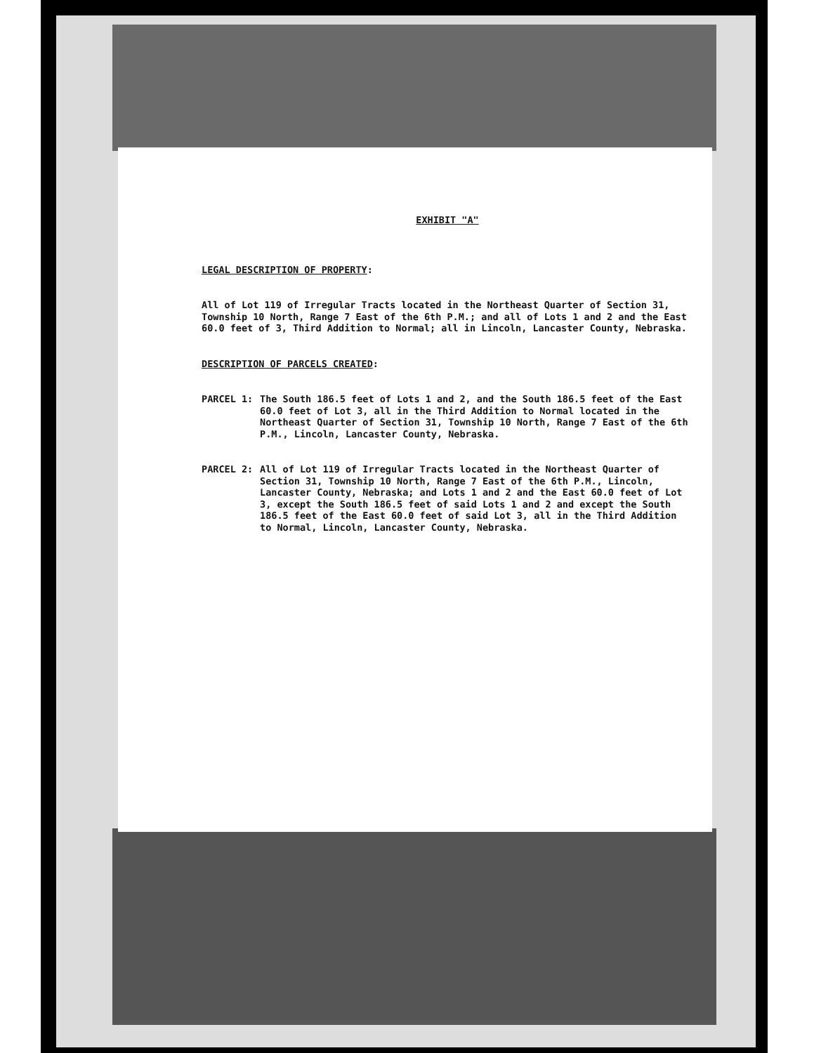EXHIBIT "A"
LEGAL DESCRIPTION OF PROPERTY:
All of Lot 119 of Irregular Tracts located in the Northeast Quarter of Section 31, Township 10 North, Range 7 East of the 6th P.M.; and all of Lots 1 and 2 and the East 60.0 feet of 3, Third Addition to Normal; all in Lincoln, Lancaster County, Nebraska.
DESCRIPTION OF PARCELS CREATED:
PARCEL 1: The South 186.5 feet of Lots 1 and 2, and the South 186.5 feet of the East 60.0 feet of Lot 3, all in the Third Addition to Normal located in the Northeast Quarter of Section 31, Township 10 North, Range 7 East of the 6th P.M., Lincoln, Lancaster County, Nebraska.
PARCEL 2: All of Lot 119 of Irregular Tracts located in the Northeast Quarter of Section 31, Township 10 North, Range 7 East of the 6th P.M., Lincoln, Lancaster County, Nebraska; and Lots 1 and 2 and the East 60.0 feet of Lot 3, except the South 186.5 feet of said Lots 1 and 2 and except the South 186.5 feet of the East 60.0 feet of said Lot 3, all in the Third Addition to Normal, Lincoln, Lancaster County, Nebraska.